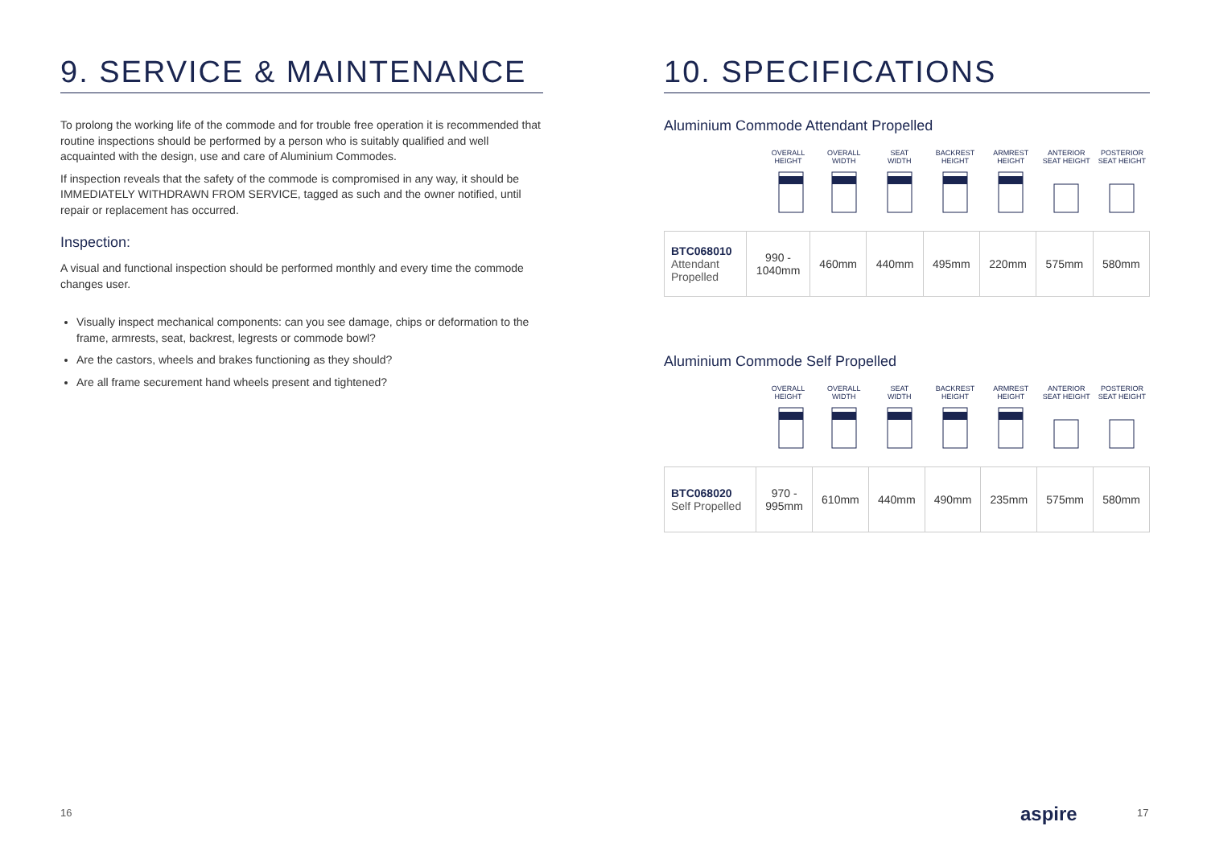9. SERVICE & MAINTENANCE
To prolong the working life of the commode and for trouble free operation it is recommended that routine inspections should be performed by a person who is suitably qualified and well acquainted with the design, use and care of Aluminium Commodes.
If inspection reveals that the safety of the commode is compromised in any way, it should be IMMEDIATELY WITHDRAWN FROM SERVICE, tagged as such and the owner notified, until repair or replacement has occurred.
Inspection:
A visual and functional inspection should be performed monthly and every time the commode changes user.
Visually inspect mechanical components: can you see damage, chips or deformation to the frame, armrests, seat, backrest, legrests or commode bowl?
Are the castors, wheels and brakes functioning as they should?
Are all frame securement hand wheels present and tightened?
10. SPECIFICATIONS
Aluminium Commode Attendant Propelled
OVERALL
HEIGHT
OVERALL
WIDTH
SEAT
WIDTH
BACKREST
HEIGHT
ARMREST
HEIGHT
ANTERIOR
SEAT HEIGHT
POSTERIOR
SEAT HEIGHT
| BTC068010 Attendant Propelled | 990 - 1040mm | 460mm | 440mm | 495mm | 220mm | 575mm | 580mm |
Aluminium Commode Self Propelled
OVERALL
HEIGHT
OVERALL
WIDTH
SEAT
WIDTH
BACKREST
HEIGHT
ARMREST
HEIGHT
ANTERIOR
SEAT HEIGHT
POSTERIOR
SEAT HEIGHT
| BTC068020 Self Propelled | 970 - 995mm | 610mm | 440mm | 490mm | 235mm | 575mm | 580mm |
16 aspire 17